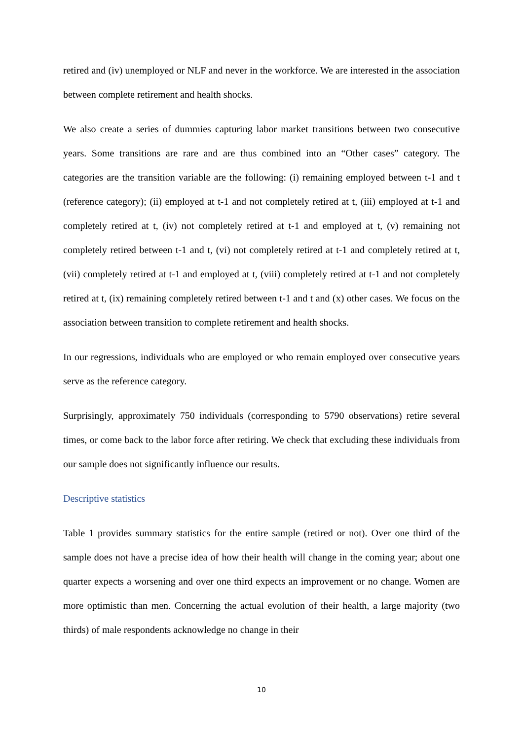retired and (iv) unemployed or NLF and never in the workforce. We are interested in the association between complete retirement and health shocks.
We also create a series of dummies capturing labor market transitions between two consecutive years. Some transitions are rare and are thus combined into an “Other cases” category. The categories are the transition variable are the following: (i) remaining employed between t-1 and t (reference category); (ii) employed at t-1 and not completely retired at t, (iii) employed at t-1 and completely retired at t, (iv) not completely retired at t-1 and employed at t, (v) remaining not completely retired between t-1 and t, (vi) not completely retired at t-1 and completely retired at t, (vii) completely retired at t-1 and employed at t, (viii) completely retired at t-1 and not completely retired at t, (ix) remaining completely retired between t-1 and t and (x) other cases. We focus on the association between transition to complete retirement and health shocks.
In our regressions, individuals who are employed or who remain employed over consecutive years serve as the reference category.
Surprisingly, approximately 750 individuals (corresponding to 5790 observations) retire several times, or come back to the labor force after retiring. We check that excluding these individuals from our sample does not significantly influence our results.
Descriptive statistics
Table 1 provides summary statistics for the entire sample (retired or not). Over one third of the sample does not have a precise idea of how their health will change in the coming year; about one quarter expects a worsening and over one third expects an improvement or no change. Women are more optimistic than men. Concerning the actual evolution of their health, a large majority (two thirds) of male respondents acknowledge no change in their
10